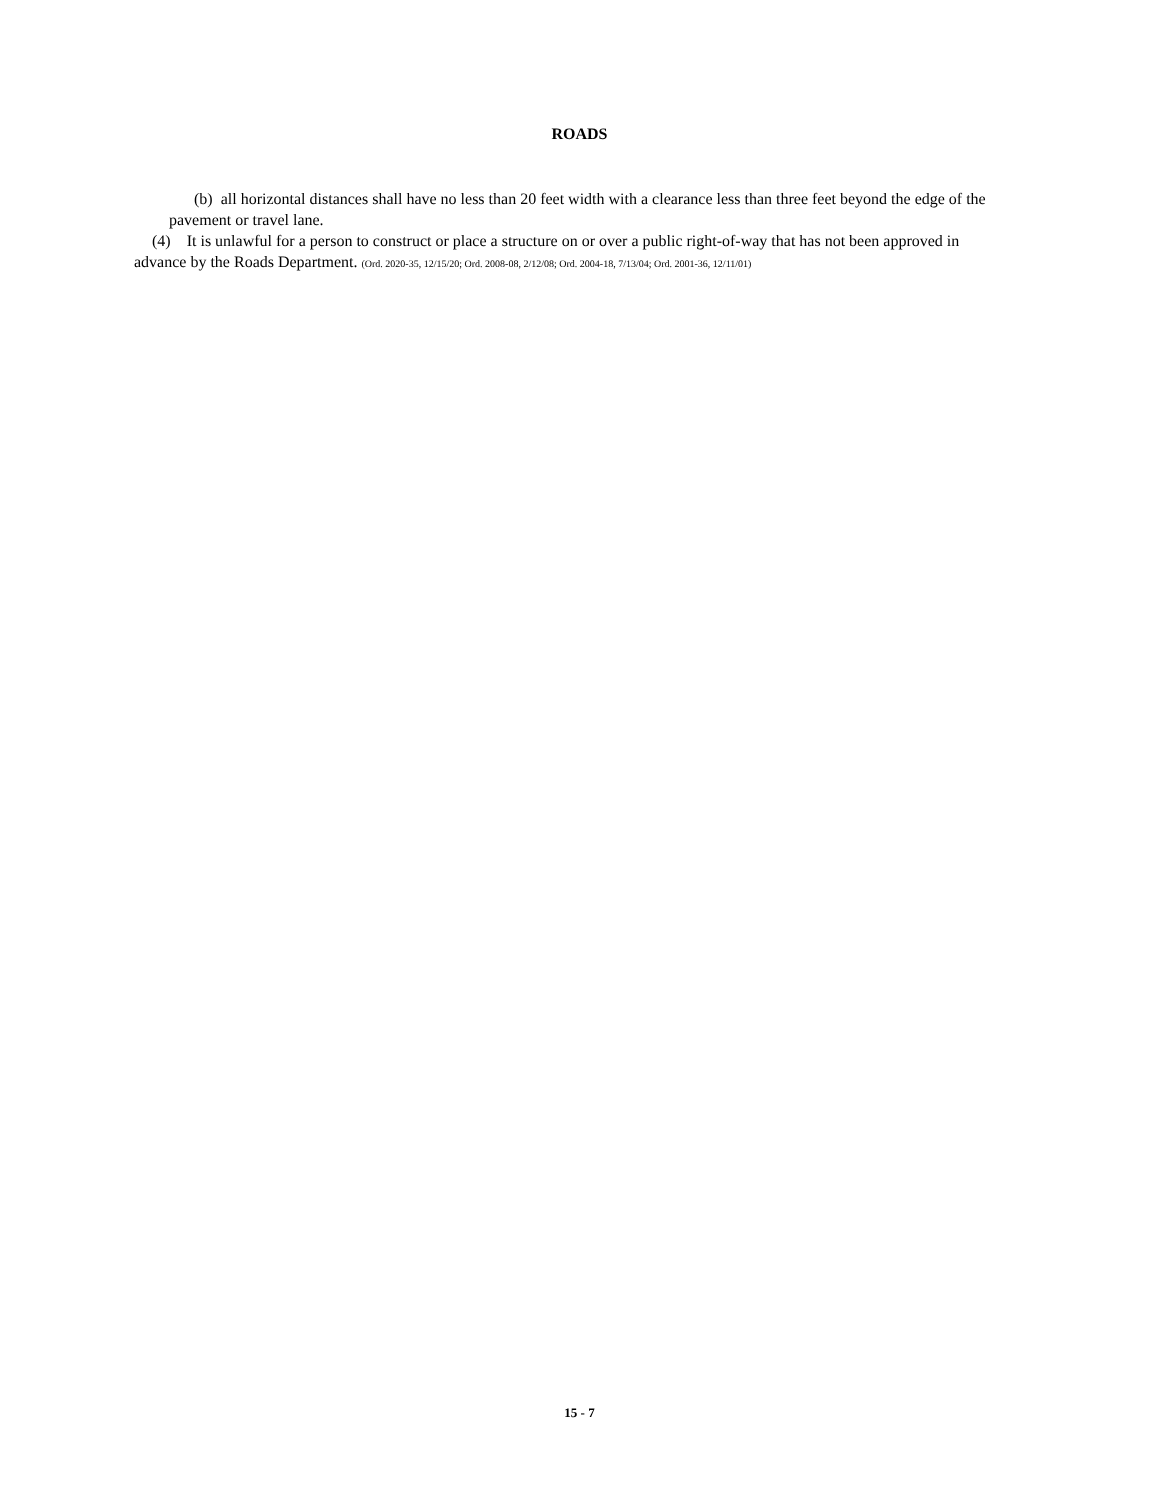ROADS
(b) all horizontal distances shall have no less than 20 feet width with a clearance less than three feet beyond the edge of the pavement or travel lane.
(4) It is unlawful for a person to construct or place a structure on or over a public right-of-way that has not been approved in advance by the Roads Department. (Ord. 2020-35, 12/15/20; Ord. 2008-08, 2/12/08; Ord. 2004-18, 7/13/04; Ord. 2001-36, 12/11/01)
15 - 7